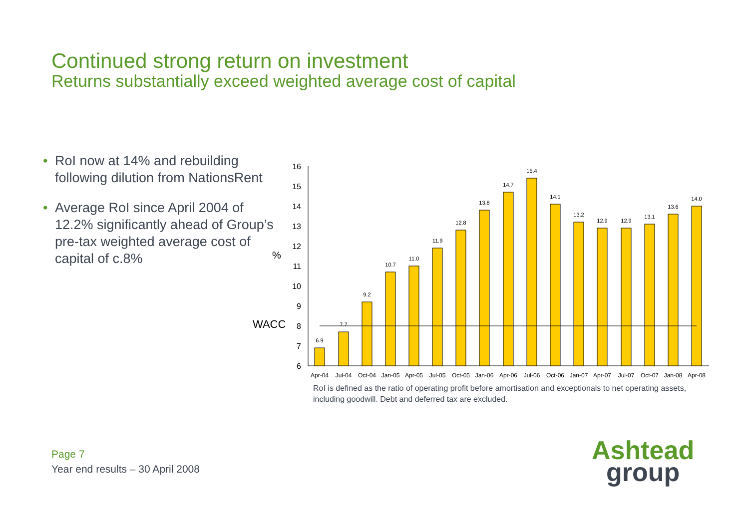Continued strong return on investment
Returns substantially exceed weighted average cost of capital
• RoI now at 14% and rebuilding following dilution from NationsRent
• Average RoI since April 2004 of 12.2% significantly ahead of Group’s pre-tax weighted average cost of capital of c.8%
6
7
8
9
10
11
12
13
14
15
16
%
WACC
6.9
7.7
9.2
10.7
11.0
11.9
12.8
13.8
14.7
15.4
14.1
13.2
12.9
12.9
13.1
13.6
14.0
Apr-04
Jul-04
Oct-04
Jan-05
Apr-05
Jul-05
Oct-05
Jan-06
Apr-06
Jul-06
Oct-06
Jan-07
Apr-07
Jul-07
Oct-07
Jan-08
Apr-08
RoI is defined as the ratio of operating profit before amortisation and exceptionals to net operating assets, including goodwill. Debt and deferred tax are excluded.
Page 7
Year end results – 30 April 2008
Ashtead
group